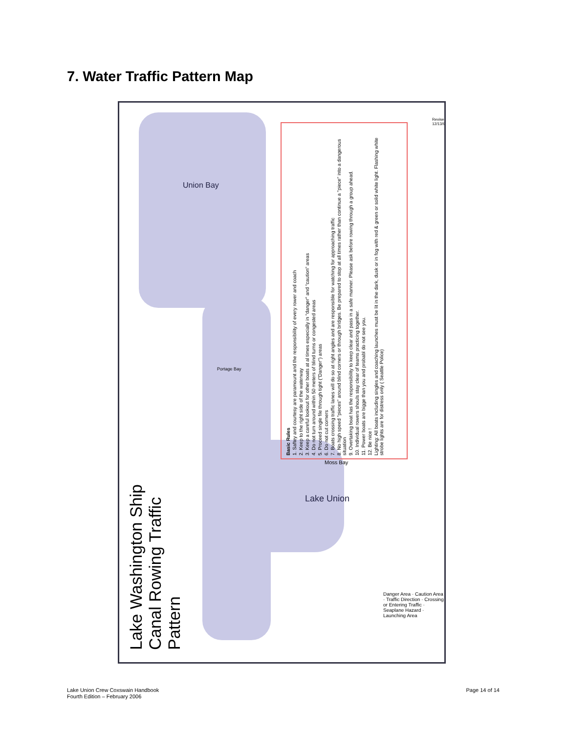7. Water Traffic Pattern Map
Basic Rules
1. Saftey and courtesy are paramount and the responsibility of every rower and coach
2. Keep to the right side of the waterway
3. Keep a careful lookout for other boats at al times especially in "danger" and "caution" areas
4. Do not turn around within 50 meters of blind turns or congested areas
5. Proceed single file through tight ("Danger") areas
6. Do not cut corners
7. Boats crossing traffic lanes will do so at right angles and are responsible for watching for approaching traffic
8. No high speed "pieces" around blind corners or through bridges. Be prepared to stop at all times rather than continue a "piece" into a dangerous situation
9. Overtaking boat has the responsibility to keep clear and pass in a safe manner. Please ask before rowing through a group ahead.
10. Individual rowers shouls stay clear of teams practicing together.
11. Power boats are bigge than you and probabl do not see you.
12. Be nice !
Lighting: All boats including singles and coaching launches must be lit in the dark, dusk or in fog with red & green or solid white light. Flashing white strobe lights are for distress only ( Seattle Police)
Lake Washington Ship Canal Rowing Traffic Pattern
Union Bay
Lake Union
Moss Bay
Portage Bay
Danger Area · Caution Area · Traffic Direction · Crossing or Entering Traffic · Seaplane Hazard · Launching Area
Revised 12/13/96
Lake Union Crew Coxswain Handbook
Fourth Edition – February 2006
Page 14 of 14